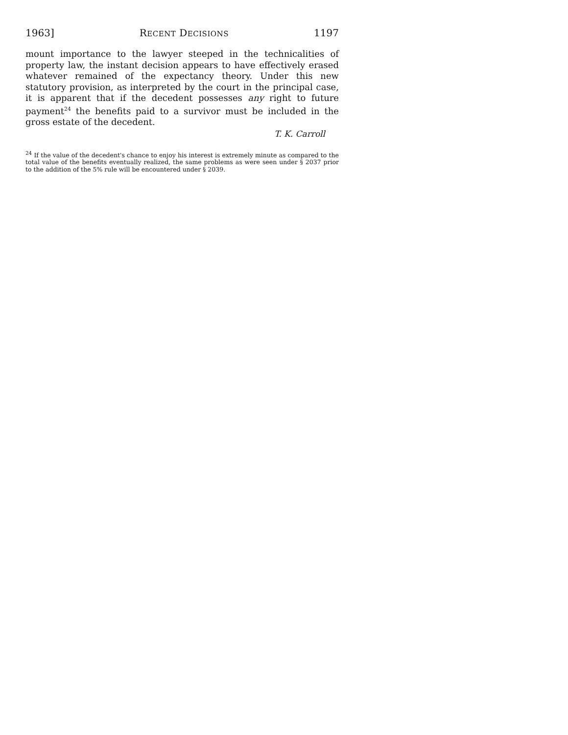1963] RECENT DECISIONS 1197
mount importance to the lawyer steeped in the technicalities of property law, the instant decision appears to have effectively erased whatever remained of the expectancy theory. Under this new statutory provision, as interpreted by the court in the principal case, it is apparent that if the decedent possesses any right to future payment<sup>24</sup> the benefits paid to a survivor must be included in the gross estate of the decedent.
T. K. Carroll
<sup>24</sup> If the value of the decedent's chance to enjoy his interest is extremely minute as compared to the total value of the benefits eventually realized, the same problems as were seen under § 2037 prior to the addition of the 5% rule will be encountered under § 2039.